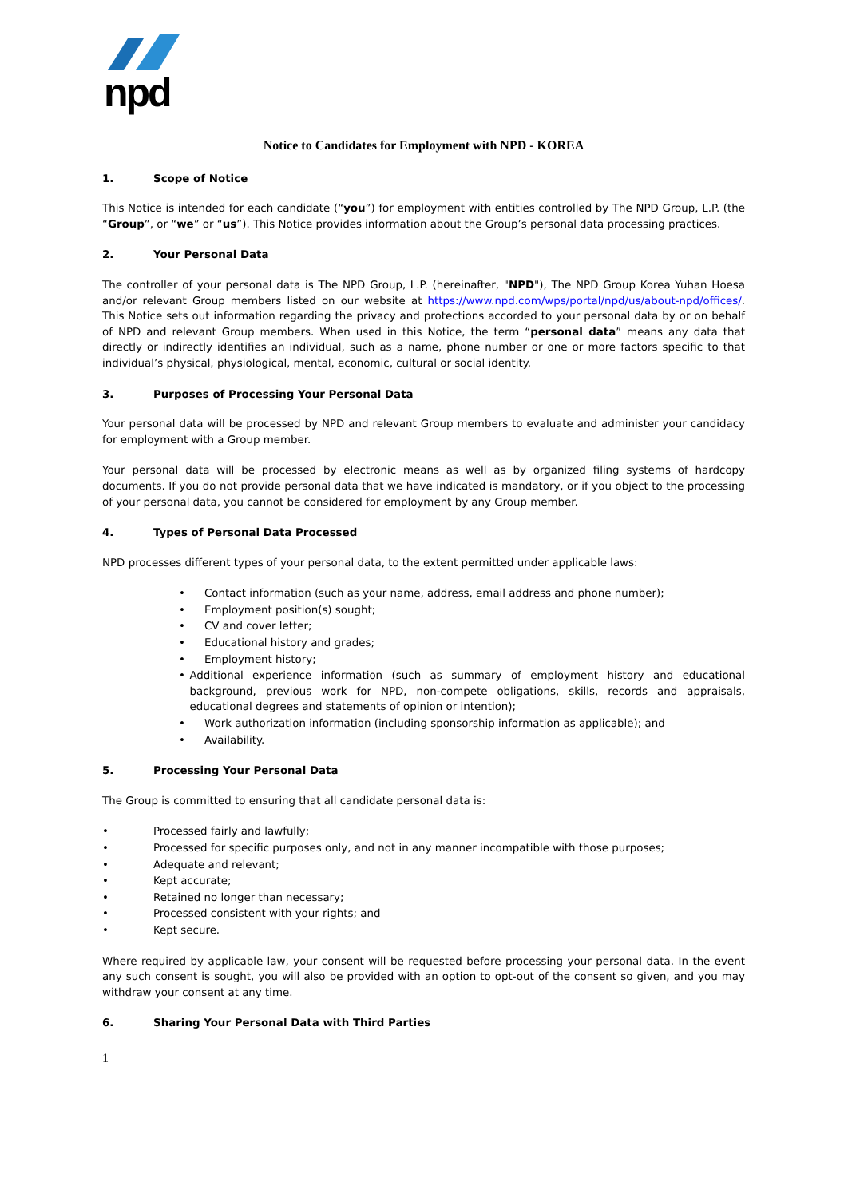npd
Notice to Candidates for Employment with NPD - KOREA
1. Scope of Notice
This Notice is intended for each candidate (“you”) for employment with entities controlled by The NPD Group, L.P. (the “Group”, or “we” or “us”). This Notice provides information about the Group’s personal data processing practices.
2. Your Personal Data
The controller of your personal data is The NPD Group, L.P. (hereinafter, "NPD"), The NPD Group Korea Yuhan Hoesa and/or relevant Group members listed on our website at https://www.npd.com/wps/portal/npd/us/about-npd/offices/. This Notice sets out information regarding the privacy and protections accorded to your personal data by or on behalf of NPD and relevant Group members. When used in this Notice, the term “personal data” means any data that directly or indirectly identifies an individual, such as a name, phone number or one or more factors specific to that individual’s physical, physiological, mental, economic, cultural or social identity.
3. Purposes of Processing Your Personal Data
Your personal data will be processed by NPD and relevant Group members to evaluate and administer your candidacy for employment with a Group member.
Your personal data will be processed by electronic means as well as by organized filing systems of hardcopy documents. If you do not provide personal data that we have indicated is mandatory, or if you object to the processing of your personal data, you cannot be considered for employment by any Group member.
4. Types of Personal Data Processed
NPD processes different types of your personal data, to the extent permitted under applicable laws:
• Contact information (such as your name, address, email address and phone number);
• Employment position(s) sought;
• CV and cover letter;
• Educational history and grades;
• Employment history;
• Additional experience information (such as summary of employment history and educational background, previous work for NPD, non-compete obligations, skills, records and appraisals, educational degrees and statements of opinion or intention);
• Work authorization information (including sponsorship information as applicable); and
• Availability.
5. Processing Your Personal Data
The Group is committed to ensuring that all candidate personal data is:
• Processed fairly and lawfully;
• Processed for specific purposes only, and not in any manner incompatible with those purposes;
• Adequate and relevant;
• Kept accurate;
• Retained no longer than necessary;
• Processed consistent with your rights; and
• Kept secure.
Where required by applicable law, your consent will be requested before processing your personal data. In the event any such consent is sought, you will also be provided with an option to opt-out of the consent so given, and you may withdraw your consent at any time.
6. Sharing Your Personal Data with Third Parties
1